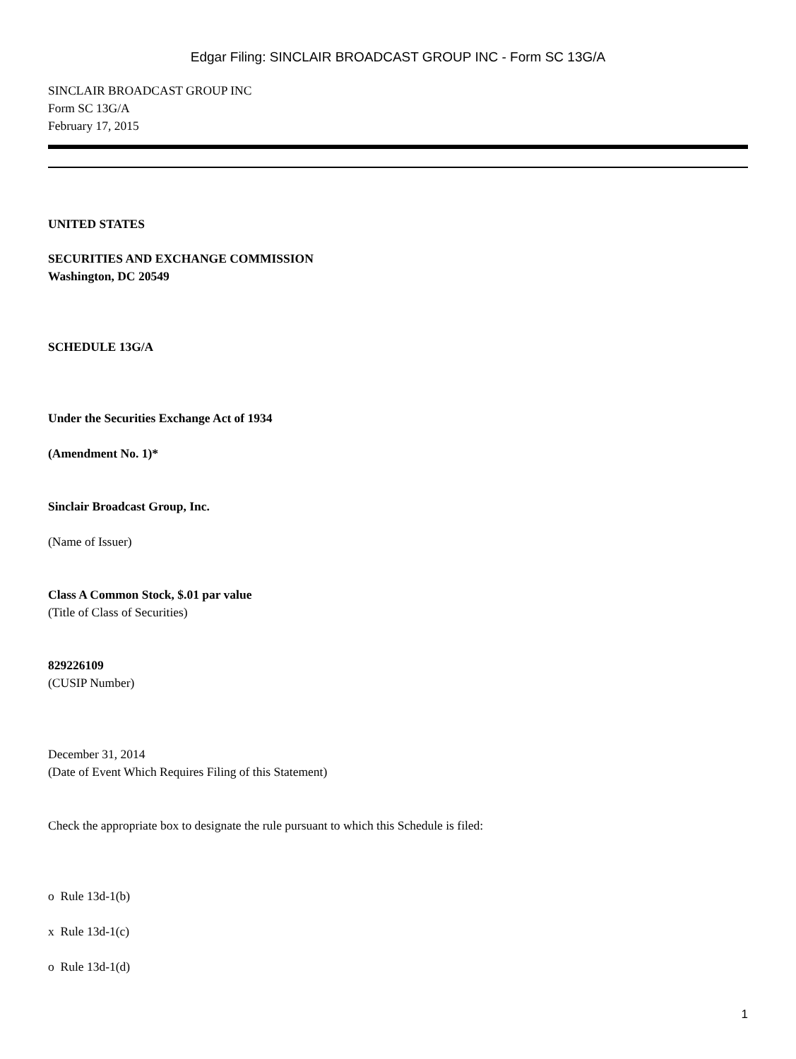Edgar Filing: SINCLAIR BROADCAST GROUP INC - Form SC 13G/A
SINCLAIR BROADCAST GROUP INC
Form SC 13G/A
February 17, 2015
UNITED STATES
SECURITIES AND EXCHANGE COMMISSION
Washington, DC 20549
SCHEDULE 13G/A
Under the Securities Exchange Act of 1934
(Amendment No. 1)*
Sinclair Broadcast Group, Inc.
(Name of Issuer)
Class A Common Stock, $.01 par value
(Title of Class of Securities)
829226109
(CUSIP Number)
December 31, 2014
(Date of Event Which Requires Filing of this Statement)
Check the appropriate box to designate the rule pursuant to which this Schedule is filed:
o Rule 13d-1(b)
x Rule 13d-1(c)
o Rule 13d-1(d)
1